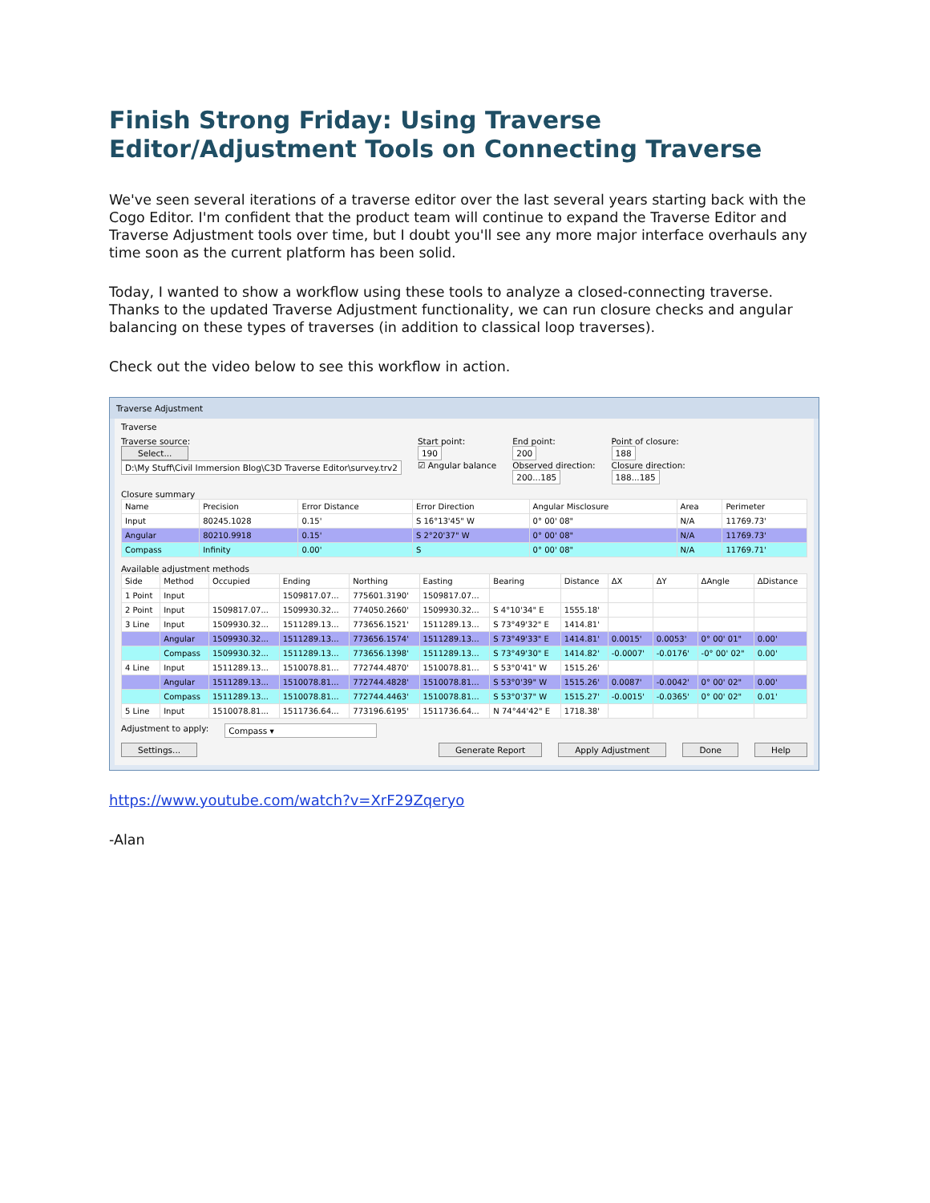Finish Strong Friday: Using Traverse Editor/Adjustment Tools on Connecting Traverse
We've seen several iterations of a traverse editor over the last several years starting back with the Cogo Editor. I'm confident that the product team will continue to expand the Traverse Editor and Traverse Adjustment tools over time, but I doubt you'll see any more major interface overhauls any time soon as the current platform has been solid.
Today, I wanted to show a workflow using these tools to analyze a closed-connecting traverse. Thanks to the updated Traverse Adjustment functionality, we can run closure checks and angular balancing on these types of traverses (in addition to classical loop traverses).
Check out the video below to see this workflow in action.
Traverse Adjustment
Traverse
Traverse source:
Select...
D:\My Stuff\Civil Immersion Blog\C3D Traverse Editor\survey.trv2
Start point:
190
☑ Angular balance
End point:
200
Observed direction:
200...185
Point of closure:
188
Closure direction:
188...185
Closure summary
| Name | Precision | Error Distance | Error Direction | Angular Misclosure | Area | Perimeter |
| --- | --- | --- | --- | --- | --- | --- |
| Input | 80245.1028 | 0.15' | S 16°13'45" W | 0° 00' 08" | N/A | 11769.73' |
| Angular | 80210.9918 | 0.15' | S 2°20'37" W | 0° 00' 08" | N/A | 11769.73' |
| Compass | Infinity | 0.00' | S | 0° 00' 08" | N/A | 11769.71' |
Available adjustment methods
| Side | Method | Occupied | Ending | Northing | Easting | Bearing | Distance | ΔX | ΔY | ΔAngle | ΔDistance |
| --- | --- | --- | --- | --- | --- | --- | --- | --- | --- | --- | --- |
| 1 Point | Input | | 1509817.07... | 775601.3190' | 1509817.07... | | | | | | |
| 2 Point | Input | 1509817.07... | 1509930.32... | 774050.2660' | 1509930.32... | S 4°10'34" E | 1555.18' | | | | |
| 3 Line | Input | 1509930.32... | 1511289.13... | 773656.1521' | 1511289.13... | S 73°49'32" E | 1414.81' | | | | |
| | Angular | 1509930.32... | 1511289.13... | 773656.1574' | 1511289.13... | S 73°49'33" E | 1414.81' | 0.0015' | 0.0053' | 0° 00' 01" | 0.00' |
| | Compass | 1509930.32... | 1511289.13... | 773656.1398' | 1511289.13... | S 73°49'30" E | 1414.82' | -0.0007' | -0.0176' | -0° 00' 02" | 0.00' |
| 4 Line | Input | 1511289.13... | 1510078.81... | 772744.4870' | 1510078.81... | S 53°0'41" W | 1515.26' | | | | |
| | Angular | 1511289.13... | 1510078.81... | 772744.4828' | 1510078.81... | S 53°0'39" W | 1515.26' | 0.0087' | -0.0042' | 0° 00' 02" | 0.00' |
| | Compass | 1511289.13... | 1510078.81... | 772744.4463' | 1510078.81... | S 53°0'37" W | 1515.27' | -0.0015' | -0.0365' | 0° 00' 02" | 0.01' |
| 5 Line | Input | 1510078.81... | 1511736.64... | 773196.6195' | 1511736.64... | N 74°44'42" E | 1718.38' | | | | |
Adjustment to apply: Compass ▾
Settings... Generate Report Apply Adjustment Done Help
https://www.youtube.com/watch?v=XrF29Zqeryo
-Alan